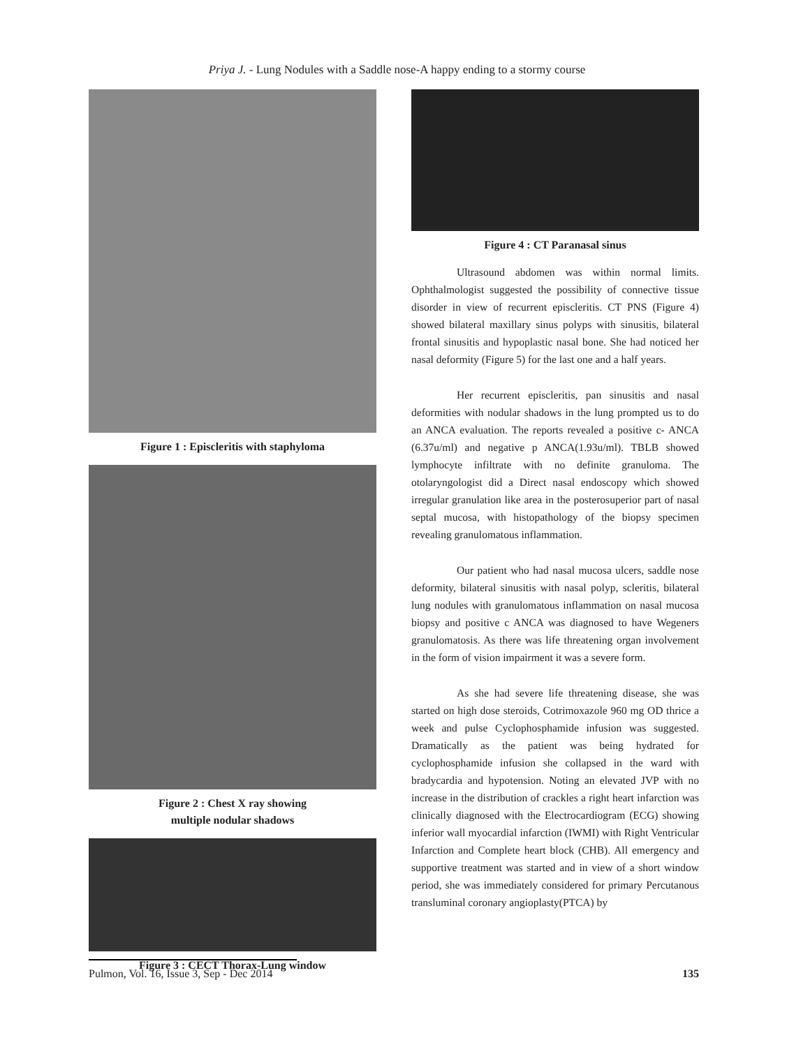Priya J. - Lung Nodules with a Saddle nose-A happy ending to a stormy course
Figure 1 : Episcleritis with staphyloma
Figure 2 : Chest X ray showing
multiple nodular shadows
Figure 3 : CECT Thorax-Lung window
Figure 4 : CT Paranasal sinus
Ultrasound abdomen was within normal limits. Ophthalmologist suggested the possibility of connective tissue disorder in view of recurrent episcleritis. CT PNS (Figure 4) showed bilateral maxillary sinus polyps with sinusitis, bilateral frontal sinusitis and hypoplastic nasal bone. She had noticed her nasal deformity (Figure 5) for the last one and a half years.
Her recurrent episcleritis, pan sinusitis and nasal deformities with nodular shadows in the lung prompted us to do an ANCA evaluation. The reports revealed a positive c- ANCA (6.37u/ml) and negative p ANCA(1.93u/ml). TBLB showed lymphocyte infiltrate with no definite granuloma. The otolaryngologist did a Direct nasal endoscopy which showed irregular granulation like area in the posterosuperior part of nasal septal mucosa, with histopathology of the biopsy specimen revealing granulomatous inflammation.
Our patient who had nasal mucosa ulcers, saddle nose deformity, bilateral sinusitis with nasal polyp, scleritis, bilateral lung nodules with granulomatous inflammation on nasal mucosa biopsy and positive c ANCA was diagnosed to have Wegeners granulomatosis. As there was life threatening organ involvement in the form of vision impairment it was a severe form.
As she had severe life threatening disease, she was started on high dose steroids, Cotrimoxazole 960 mg OD thrice a week and pulse Cyclophosphamide infusion was suggested. Dramatically as the patient was being hydrated for cyclophosphamide infusion she collapsed in the ward with bradycardia and hypotension. Noting an elevated JVP with no increase in the distribution of crackles a right heart infarction was clinically diagnosed with the Electrocardiogram (ECG) showing inferior wall myocardial infarction (IWMI) with Right Ventricular Infarction and Complete heart block (CHB). All emergency and supportive treatment was started and in view of a short window period, she was immediately considered for primary Percutanous transluminal coronary angioplasty(PTCA) by
Pulmon, Vol. 16, Issue 3, Sep - Dec 2014 135